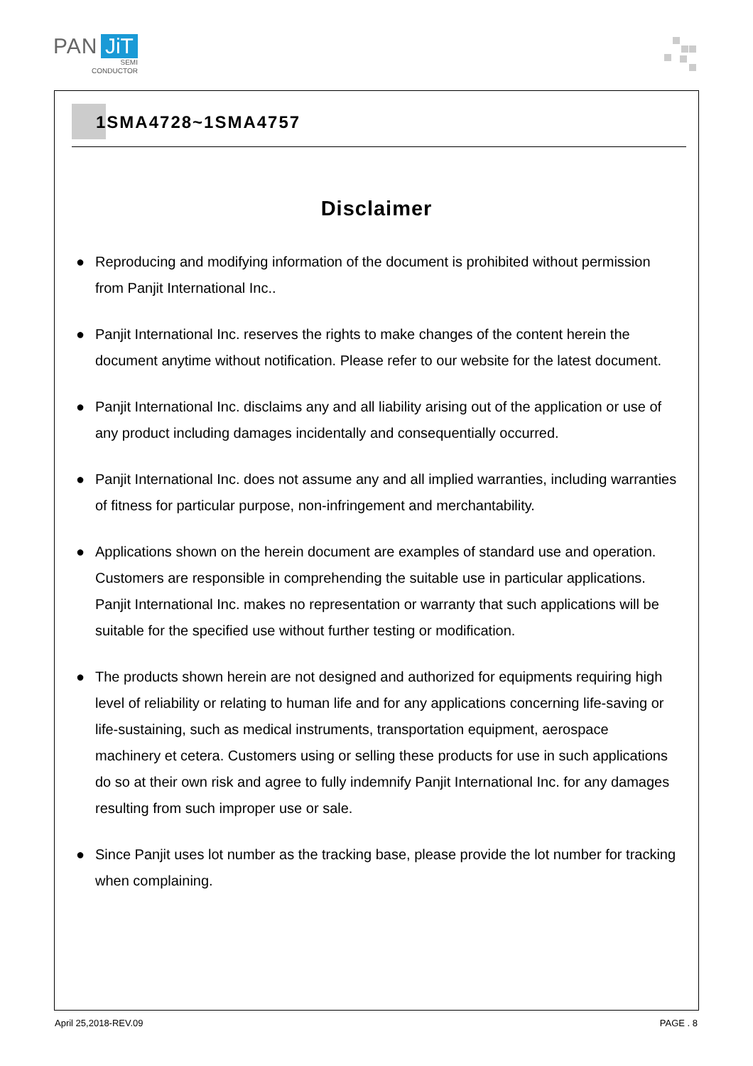PAN JiT
SEMI
CONDUCTOR
1SMA4728~1SMA4757
Disclaimer
● Reproducing and modifying information of the document is prohibited without permission from Panjit International Inc..
● Panjit International Inc. reserves the rights to make changes of the content herein the document anytime without notification. Please refer to our website for the latest document.
● Panjit International Inc. disclaims any and all liability arising out of the application or use of any product including damages incidentally and consequentially occurred.
● Panjit International Inc. does not assume any and all implied warranties, including warranties of fitness for particular purpose, non-infringement and merchantability.
● Applications shown on the herein document are examples of standard use and operation. Customers are responsible in comprehending the suitable use in particular applications. Panjit International Inc. makes no representation or warranty that such applications will be suitable for the specified use without further testing or modification.
● The products shown herein are not designed and authorized for equipments requiring high level of reliability or relating to human life and for any applications concerning life-saving or life-sustaining, such as medical instruments, transportation equipment, aerospace machinery et cetera. Customers using or selling these products for use in such applications do so at their own risk and agree to fully indemnify Panjit International Inc. for any damages resulting from such improper use or sale.
● Since Panjit uses lot number as the tracking base, please provide the lot number for tracking when complaining.
April 25,2018-REV.09 PAGE . 8